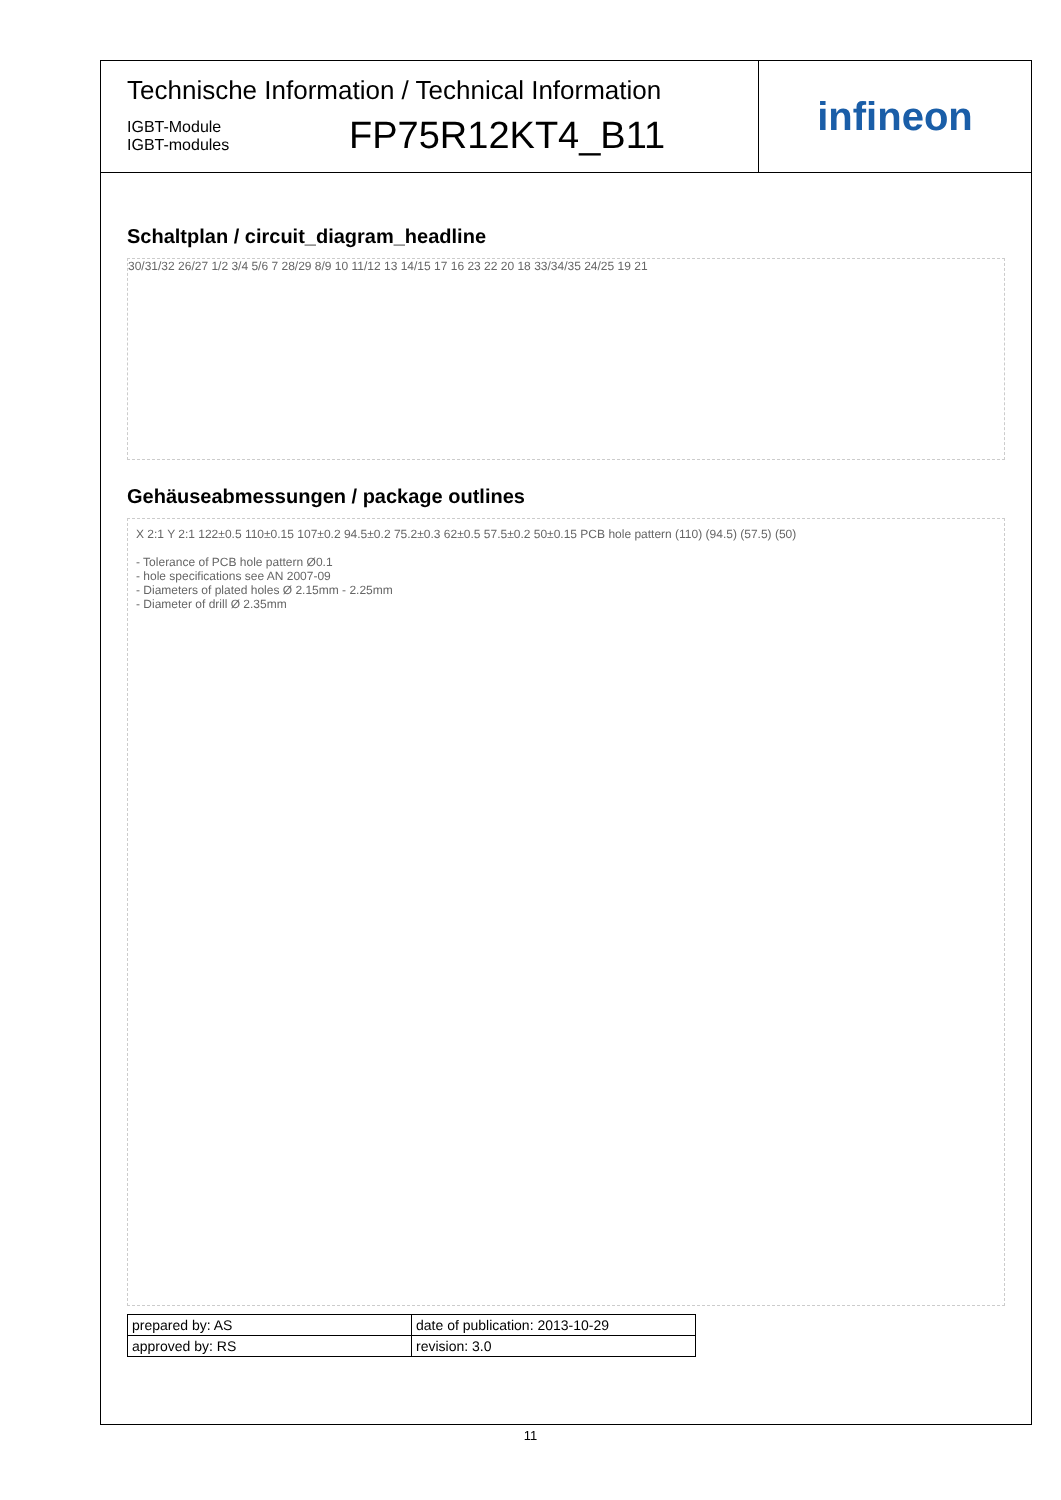Technische Information / Technical Information
IGBT-Module
IGBT-modules
FP75R12KT4_B11
infineon
Schaltplan / circuit_diagram_headline
30/31/32 26/27 1/2 3/4 5/6 7 28/29 8/9 10 11/12 13 14/15 17 16 23 22 20 18 33/34/35 24/25 19 21
Gehäuseabmessungen / package outlines
X 2:1 Y 2:1 122±0.5 110±0.15 107±0.2 94.5±0.2 75.2±0.3 62±0.5 57.5±0.2 50±0.15 PCB hole pattern (110) (94.5) (57.5) (50)
- Tolerance of PCB hole pattern Ø0.1
- hole specifications see AN 2007-09
- Diameters of plated holes Ø 2.15mm - 2.25mm
- Diameter of drill Ø 2.35mm
| prepared by: AS | date of publication: 2013-10-29 |
| approved by: RS | revision: 3.0 |
11